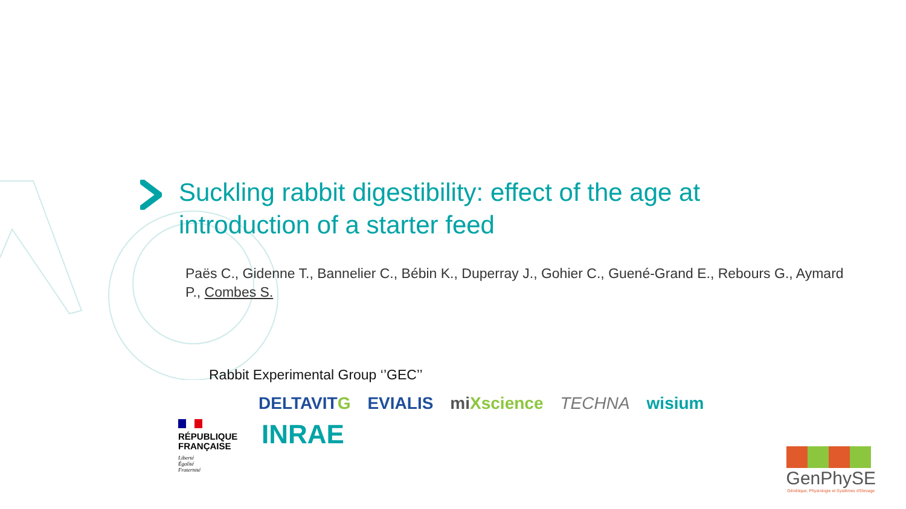Suckling rabbit digestibility: effect of the age at introduction of a starter feed
Paës C., Gidenne T., Bannelier C., Bébin K., Duperray J., Gohier C., Guené-Grand E., Rebours G., Aymard P., Combes S.
Rabbit Experimental Group ‘’GEC’’
DELTAVITG EVIALIS miXscience TECHNA wisium
RÉPUBLIQUE
FRANÇAISE
Liberté
Égalité
Fraternité
INRAE
GenPhySE
Génétique, Physiologie et Systèmes d'Elevage